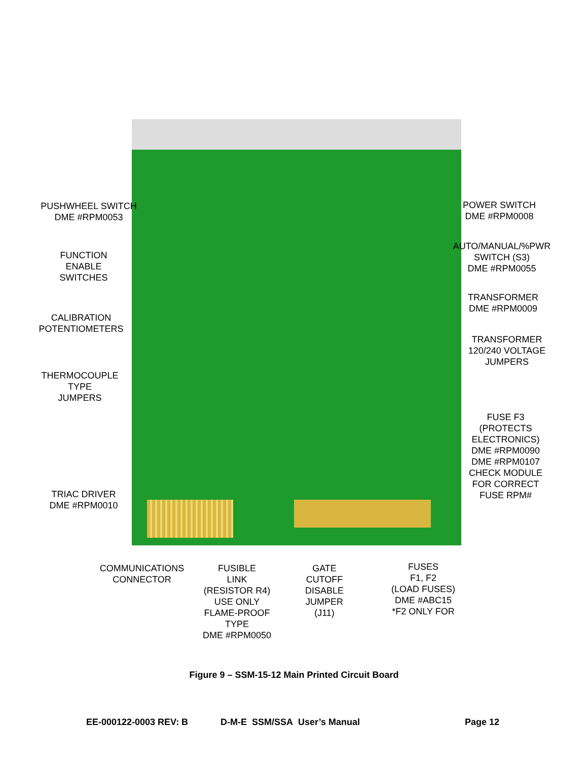PUSHWHEEL SWITCH
DME #RPM0053
POWER SWITCH
DME #RPM0008
AUTO/MANUAL/%PWR
SWITCH (S3)
DME #RPM0055
FUNCTION
ENABLE
SWITCHES
TRANSFORMER
DME #RPM0009
CALIBRATION
POTENTIOMETERS
TRANSFORMER
120/240 VOLTAGE
JUMPERS
THERMOCOUPLE
TYPE
JUMPERS
FUSE F3
(PROTECTS
ELECTRONICS)
DME #RPM0090
DME #RPM0107
CHECK MODULE
FOR CORRECT
FUSE RPM#
TRIAC DRIVER
DME #RPM0010
COMMUNICATIONS
CONNECTOR
FUSIBLE
LINK
(RESISTOR R4)
USE ONLY
FLAME-PROOF
TYPE
DME #RPM0050
GATE
CUTOFF
DISABLE
JUMPER
(J11)
FUSES
F1, F2
(LOAD FUSES)
DME #ABC15
*F2 ONLY FOR
Figure 9 – SSM-15-12 Main Printed Circuit Board
EE-000122-0003 REV: B D-M-E SSM/SSA User’s Manual Page 12